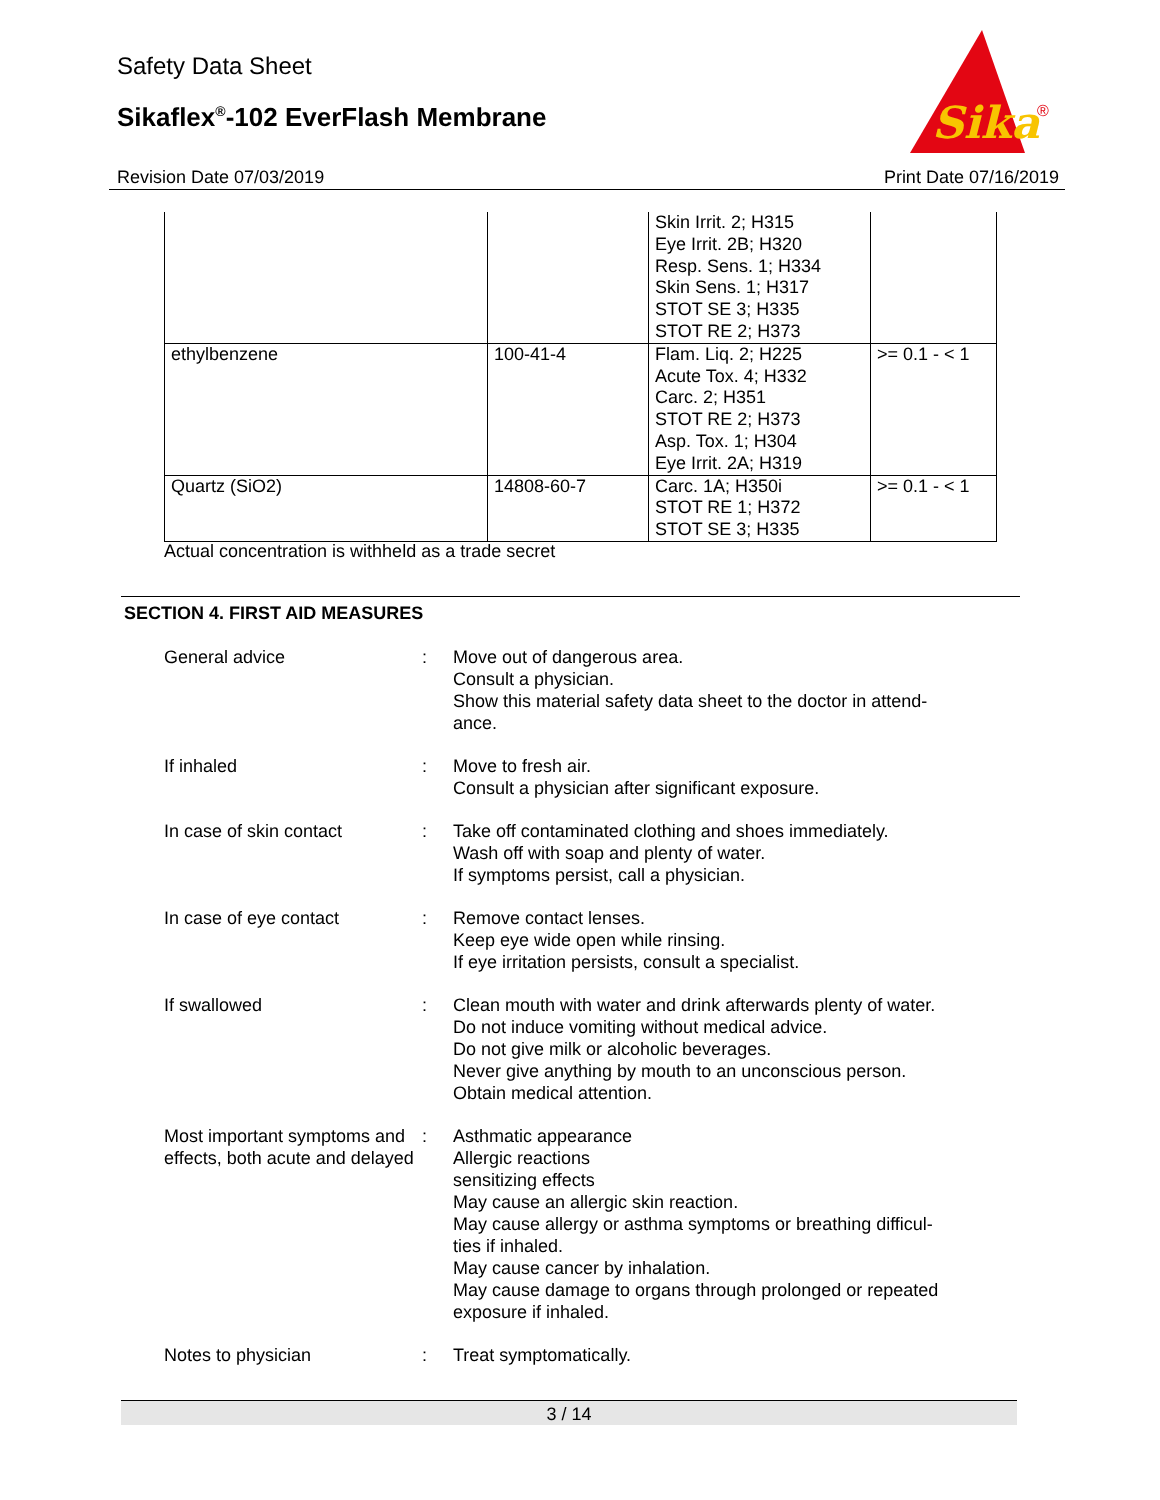Safety Data Sheet
Sikaflex<sup>®</sup>-102 EverFlash Membrane
Sika
®
Revision Date 07/03/2019 Print Date 07/16/2019
| | | Skin Irrit. 2; H315 Eye Irrit. 2B; H320 Resp. Sens. 1; H334 Skin Sens. 1; H317 STOT SE 3; H335 STOT RE 2; H373 | |
| ethylbenzene | 100-41-4 | Flam. Liq. 2; H225 Acute Tox. 4; H332 Carc. 2; H351 STOT RE 2; H373 Asp. Tox. 1; H304 Eye Irrit. 2A; H319 | >= 0.1 - < 1 |
| Quartz (SiO2) | 14808-60-7 | Carc. 1A; H350i STOT RE 1; H372 STOT SE 3; H335 | >= 0.1 - < 1 |
Actual concentration is withheld as a trade secret
SECTION 4. FIRST AID MEASURES
General advice : Move out of dangerous area.
Consult a physician.
Show this material safety data sheet to the doctor in attend-
ance.
If inhaled : Move to fresh air.
Consult a physician after significant exposure.
In case of skin contact : Take off contaminated clothing and shoes immediately.
Wash off with soap and plenty of water.
If symptoms persist, call a physician.
In case of eye contact : Remove contact lenses.
Keep eye wide open while rinsing.
If eye irritation persists, consult a specialist.
If swallowed : Clean mouth with water and drink afterwards plenty of water.
Do not induce vomiting without medical advice.
Do not give milk or alcoholic beverages.
Never give anything by mouth to an unconscious person.
Obtain medical attention.
Most important symptoms and effects, both acute and delayed
: Asthmatic appearance
Allergic reactions
sensitizing effects
May cause an allergic skin reaction.
May cause allergy or asthma symptoms or breathing difficul-
ties if inhaled.
May cause cancer by inhalation.
May cause damage to organs through prolonged or repeated
exposure if inhaled.
Notes to physician : Treat symptomatically.
3 / 14